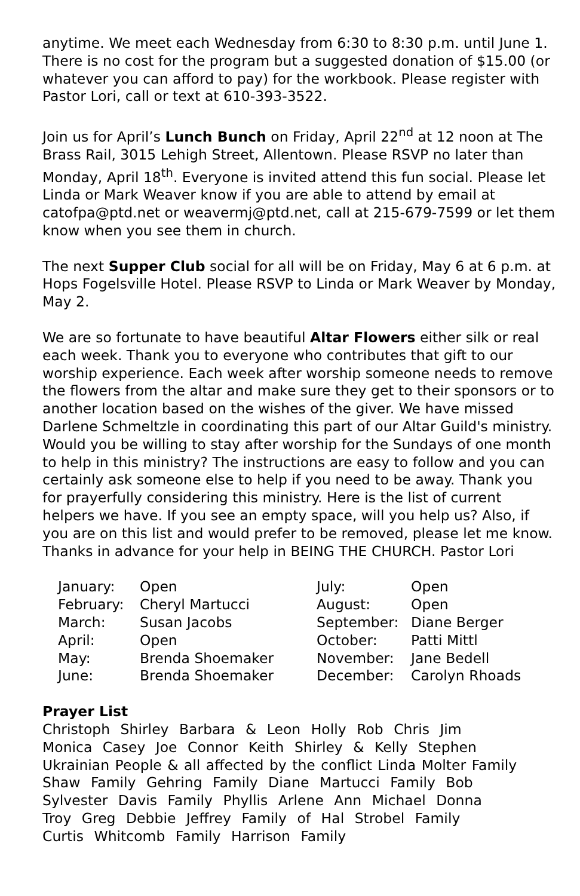anytime. We meet each Wednesday from 6:30 to 8:30 p.m. until June 1. There is no cost for the program but a suggested donation of $15.00 (or whatever you can afford to pay) for the workbook. Please register with Pastor Lori, call or text at 610-393-3522.
Join us for April’s Lunch Bunch on Friday, April 22<sup>nd</sup> at 12 noon at The Brass Rail, 3015 Lehigh Street, Allentown. Please RSVP no later than Monday, April 18<sup>th</sup>. Everyone is invited attend this fun social. Please let Linda or Mark Weaver know if you are able to attend by email at catofpa@ptd.net or weavermj@ptd.net, call at 215-679-7599 or let them know when you see them in church.
The next Supper Club social for all will be on Friday, May 6 at 6 p.m. at Hops Fogelsville Hotel. Please RSVP to Linda or Mark Weaver by Monday, May 2.
We are so fortunate to have beautiful Altar Flowers either silk or real each week. Thank you to everyone who contributes that gift to our worship experience. Each week after worship someone needs to remove the flowers from the altar and make sure they get to their sponsors or to another location based on the wishes of the giver. We have missed Darlene Schmeltzle in coordinating this part of our Altar Guild's ministry. Would you be willing to stay after worship for the Sundays of one month to help in this ministry? The instructions are easy to follow and you can certainly ask someone else to help if you need to be away. Thank you for prayerfully considering this ministry. Here is the list of current helpers we have. If you see an empty space, will you help us? Also, if you are on this list and would prefer to be removed, please let me know. Thanks in advance for your help in BEING THE CHURCH. Pastor Lori
| January: | Open | July: | Open |
| February: | Cheryl Martucci | August: | Open |
| March: | Susan Jacobs | September: | Diane Berger |
| April: | Open | October: | Patti Mittl |
| May: | Brenda Shoemaker | November: | Jane Bedell |
| June: | Brenda Shoemaker | December: | Carolyn Rhoads |
Prayer List
Christoph Shirley Barbara & Leon Holly Rob Chris Jim
Monica Casey Joe Connor Keith Shirley & Kelly Stephen
Ukrainian People & all affected by the conflict Linda Molter Family
Shaw Family Gehring Family Diane Martucci Family Bob
Sylvester Davis Family Phyllis Arlene Ann Michael Donna
Troy Greg Debbie Jeffrey Family of Hal Strobel Family
Curtis Whitcomb Family Harrison Family